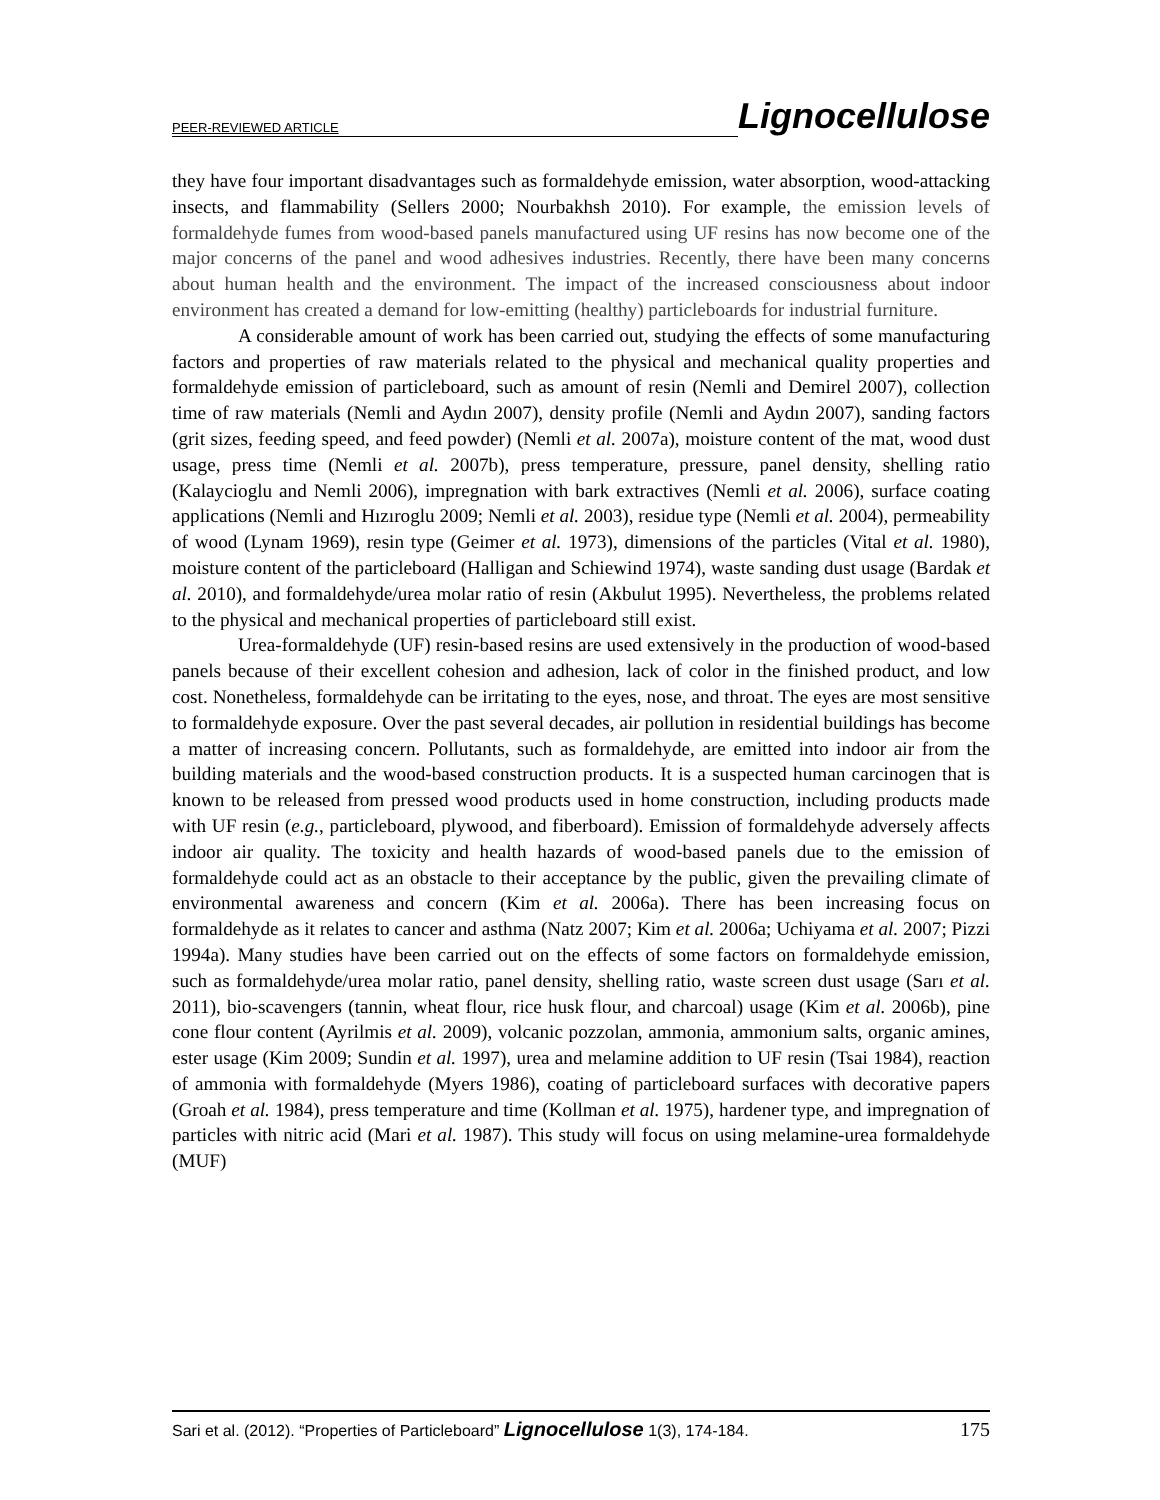PEER-REVIEWED ARTICLE Lignocellulose
they have four important disadvantages such as formaldehyde emission, water absorption, wood-attacking insects, and flammability (Sellers 2000; Nourbakhsh 2010). For example, the emission levels of formaldehyde fumes from wood-based panels manufactured using UF resins has now become one of the major concerns of the panel and wood adhesives industries. Recently, there have been many concerns about human health and the environment. The impact of the increased consciousness about indoor environment has created a demand for low-emitting (healthy) particleboards for industrial furniture.
A considerable amount of work has been carried out, studying the effects of some manufacturing factors and properties of raw materials related to the physical and mechanical quality properties and formaldehyde emission of particleboard, such as amount of resin (Nemli and Demirel 2007), collection time of raw materials (Nemli and Aydın 2007), density profile (Nemli and Aydın 2007), sanding factors (grit sizes, feeding speed, and feed powder) (Nemli et al. 2007a), moisture content of the mat, wood dust usage, press time (Nemli et al. 2007b), press temperature, pressure, panel density, shelling ratio (Kalaycioglu and Nemli 2006), impregnation with bark extractives (Nemli et al. 2006), surface coating applications (Nemli and Hızıroglu 2009; Nemli et al. 2003), residue type (Nemli et al. 2004), permeability of wood (Lynam 1969), resin type (Geimer et al. 1973), dimensions of the particles (Vital et al. 1980), moisture content of the particleboard (Halligan and Schiewind 1974), waste sanding dust usage (Bardak et al. 2010), and formaldehyde/urea molar ratio of resin (Akbulut 1995). Nevertheless, the problems related to the physical and mechanical properties of particleboard still exist.
Urea-formaldehyde (UF) resin-based resins are used extensively in the production of wood-based panels because of their excellent cohesion and adhesion, lack of color in the finished product, and low cost. Nonetheless, formaldehyde can be irritating to the eyes, nose, and throat. The eyes are most sensitive to formaldehyde exposure. Over the past several decades, air pollution in residential buildings has become a matter of increasing concern. Pollutants, such as formaldehyde, are emitted into indoor air from the building materials and the wood-based construction products. It is a suspected human carcinogen that is known to be released from pressed wood products used in home construction, including products made with UF resin (e.g., particleboard, plywood, and fiberboard). Emission of formaldehyde adversely affects indoor air quality. The toxicity and health hazards of wood-based panels due to the emission of formaldehyde could act as an obstacle to their acceptance by the public, given the prevailing climate of environmental awareness and concern (Kim et al. 2006a). There has been increasing focus on formaldehyde as it relates to cancer and asthma (Natz 2007; Kim et al. 2006a; Uchiyama et al. 2007; Pizzi 1994a). Many studies have been carried out on the effects of some factors on formaldehyde emission, such as formaldehyde/urea molar ratio, panel density, shelling ratio, waste screen dust usage (Sarı et al. 2011), bio-scavengers (tannin, wheat flour, rice husk flour, and charcoal) usage (Kim et al. 2006b), pine cone flour content (Ayrilmis et al. 2009), volcanic pozzolan, ammonia, ammonium salts, organic amines, ester usage (Kim 2009; Sundin et al. 1997), urea and melamine addition to UF resin (Tsai 1984), reaction of ammonia with formaldehyde (Myers 1986), coating of particleboard surfaces with decorative papers (Groah et al. 1984), press temperature and time (Kollman et al. 1975), hardener type, and impregnation of particles with nitric acid (Mari et al. 1987). This study will focus on using melamine-urea formaldehyde (MUF)
Sari et al. (2012). “Properties of Particleboard” Lignocellulose 1(3), 174-184. 175